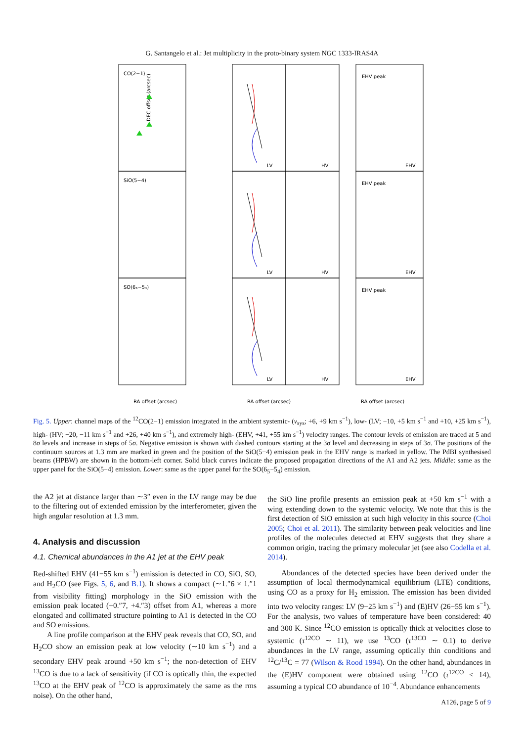G. Santangelo et al.: Jet multiplicity in the proto-binary system NGC 1333-IRAS4A
CO(2−1)
SiO(5−4)
SO(6₅−5₄)
EHV peak
EHV peak
EHV peak
LV
HV
EHV
LV
HV
EHV
LV
HV
EHV
DEC offset (arcsec)
RA offset (arcsec)
RA offset (arcsec)
RA offset (arcsec)
Fig. 5. Upper: channel maps of the <sup>12</sup>CO(2−1) emission integrated in the ambient systemic- (v<sub>sys</sub>; +6, +9 km s<sup>−1</sup>), low- (LV; −10, +5 km s<sup>−1</sup> and +10, +25 km s<sup>−1</sup>), high- (HV; −20, −11 km s<sup>−1</sup> and +26, +40 km s<sup>−1</sup>), and extremely high- (EHV, +41, +55 km s<sup>−1</sup>) velocity ranges. The contour levels of emission are traced at 5 and 8σ levels and increase in steps of 5σ. Negative emission is shown with dashed contours starting at the 3σ level and decreasing in steps of 3σ. The positions of the continuum sources at 1.3 mm are marked in green and the position of the SiO(5−4) emission peak in the EHV range is marked in yellow. The PdBI synthesised beams (HPBW) are shown in the bottom-left corner. Solid black curves indicate the proposed propagation directions of the A1 and A2 jets. Middle: same as the upper panel for the SiO(5−4) emission. Lower: same as the upper panel for the SO(6<sub>5</sub>−5<sub>4</sub>) emission.
the A2 jet at distance larger than ∼3″ even in the LV range may be due to the filtering out of extended emission by the interferometer, given the high angular resolution at 1.3 mm.
4. Analysis and discussion
4.1. Chemical abundances in the A1 jet at the EHV peak
Red-shifted EHV (41−55 km s<sup>−1</sup>) emission is detected in CO, SiO, SO, and H<sub>2</sub>CO (see Figs. 5, 6, and B.1). It shows a compact (∼1.″6 × 1.″1 from visibility fitting) morphology in the SiO emission with the emission peak located (+0.″7, +4.″3) offset from A1, whereas a more elongated and collimated structure pointing to A1 is detected in the CO and SO emissions.
A line profile comparison at the EHV peak reveals that CO, SO, and H<sub>2</sub>CO show an emission peak at low velocity (∼10 km s<sup>−1</sup>) and a secondary EHV peak around +50 km s<sup>−1</sup>; the non-detection of EHV <sup>13</sup>CO is due to a lack of sensitivity (if CO is optically thin, the expected <sup>13</sup>CO at the EHV peak of <sup>12</sup>CO is approximately the same as the rms noise). On the other hand,
the SiO line profile presents an emission peak at +50 km s<sup>−1</sup> with a wing extending down to the systemic velocity. We note that this is the first detection of SiO emission at such high velocity in this source (Choi 2005; Choi et al. 2011). The similarity between peak velocities and line profiles of the molecules detected at EHV suggests that they share a common origin, tracing the primary molecular jet (see also Codella et al. 2014).
Abundances of the detected species have been derived under the assumption of local thermodynamical equilibrium (LTE) conditions, using CO as a proxy for H<sub>2</sub> emission. The emission has been divided into two velocity ranges: LV (9−25 km s<sup>−1</sup>) and (E)HV (26−55 km s<sup>−1</sup>). For the analysis, two values of temperature have been considered: 40 and 300 K. Since <sup>12</sup>CO emission is optically thick at velocities close to systemic (τ<sup>12CO</sup> ∼ 11), we use <sup>13</sup>CO (τ<sup>13CO</sup> ∼ 0.1) to derive abundances in the LV range, assuming optically thin conditions and <sup>12</sup>C/<sup>13</sup>C = 77 (Wilson & Rood 1994). On the other hand, abundances in the (E)HV component were obtained using <sup>12</sup>CO (τ<sup>12CO</sup> < 14), assuming a typical CO abundance of 10<sup>−4</sup>. Abundance enhancements
A126, page 5 of 9